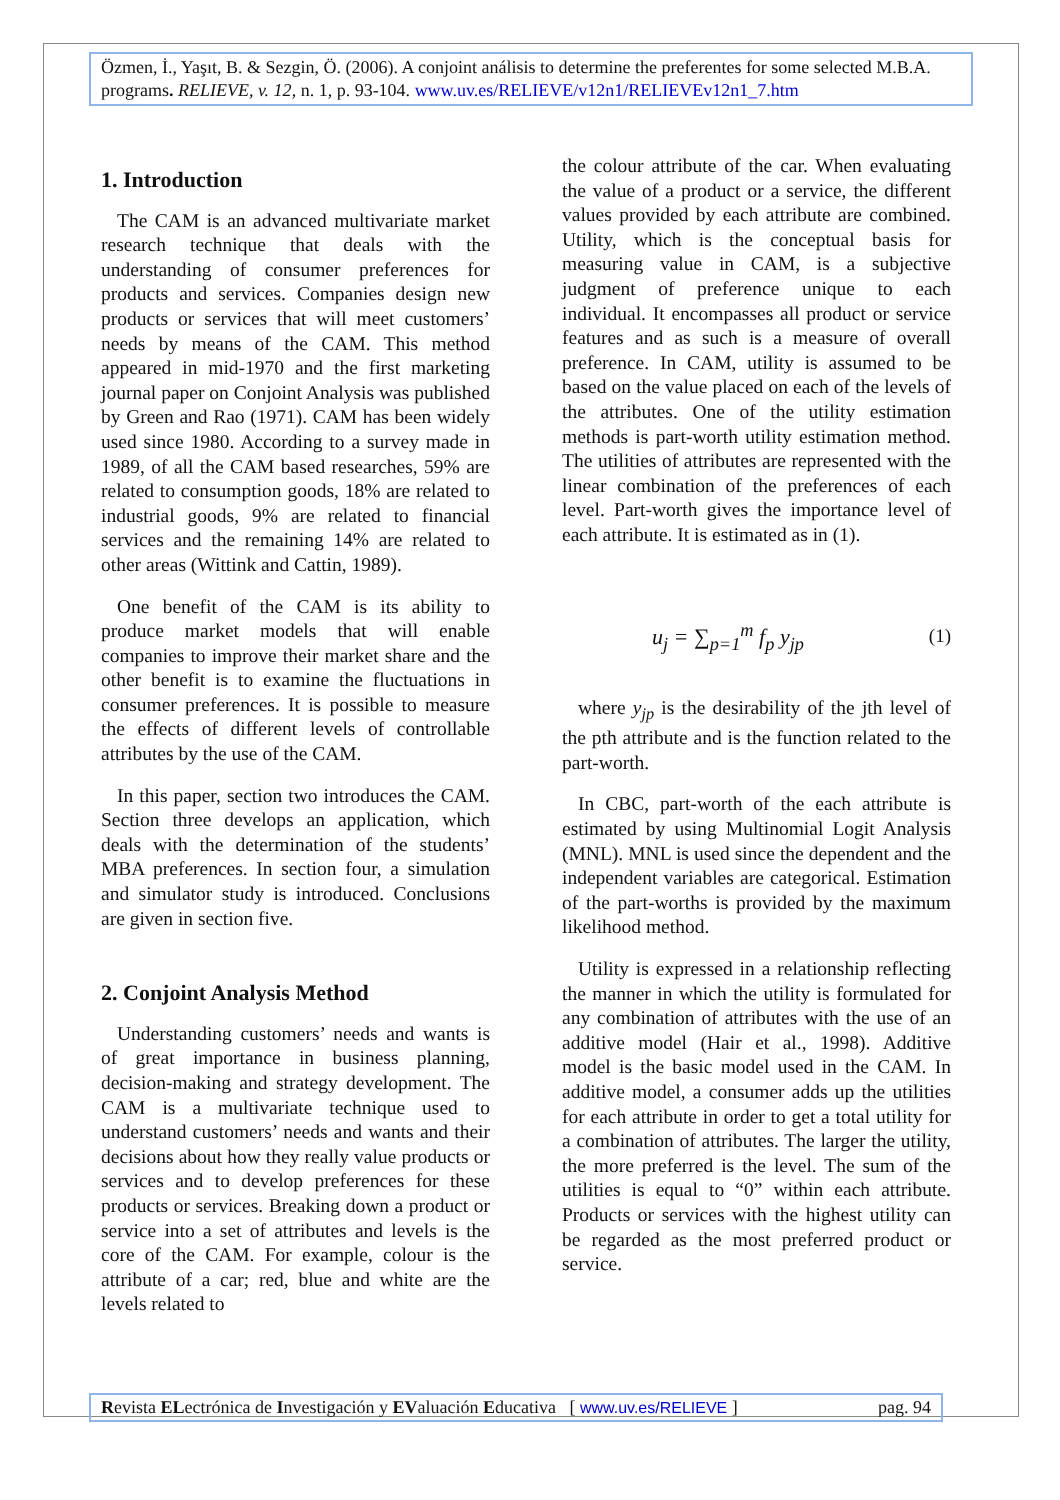Özmen, İ., Yaşıt, B. & Sezgin, Ö. (2006). A conjoint análisis to determine the preferentes for some selected M.B.A. programs. RELIEVE, v. 12, n. 1, p. 93-104. www.uv.es/RELIEVE/v12n1/RELIEVEv12n1_7.htm
1. Introduction
The CAM is an advanced multivariate market research technique that deals with the understanding of consumer preferences for products and services. Companies design new products or services that will meet customers’ needs by means of the CAM. This method appeared in mid-1970 and the first marketing journal paper on Conjoint Analysis was published by Green and Rao (1971). CAM has been widely used since 1980. According to a survey made in 1989, of all the CAM based researches, 59% are related to consumption goods, 18% are related to industrial goods, 9% are related to financial services and the remaining 14% are related to other areas (Wittink and Cattin, 1989).
One benefit of the CAM is its ability to produce market models that will enable companies to improve their market share and the other benefit is to examine the fluctuations in consumer preferences. It is possible to measure the effects of different levels of controllable attributes by the use of the CAM.
In this paper, section two introduces the CAM. Section three develops an application, which deals with the determination of the students’ MBA preferences. In section four, a simulation and simulator study is introduced. Conclusions are given in section five.
2. Conjoint Analysis Method
Understanding customers’ needs and wants is of great importance in business planning, decision-making and strategy development. The CAM is a multivariate technique used to understand customers’ needs and wants and their decisions about how they really value products or services and to develop preferences for these products or services. Breaking down a product or service into a set of attributes and levels is the core of the CAM. For example, colour is the attribute of a car; red, blue and white are the levels related to
the colour attribute of the car. When evaluating the value of a product or a service, the different values provided by each attribute are combined. Utility, which is the conceptual basis for measuring value in CAM, is a subjective judgment of preference unique to each individual. It encompasses all product or service features and as such is a measure of overall preference. In CAM, utility is assumed to be based on the value placed on each of the levels of the attributes. One of the utility estimation methods is part-worth utility estimation method. The utilities of attributes are represented with the linear combination of the preferences of each level. Part-worth gives the importance level of each attribute. It is estimated as in (1).
u<sub>j</sub> = ∑<sub>p=1</sub><sup>m</sup> f<sub>p</sub> y<sub>jp</sub> (1)
where y<sub>jp</sub> is the desirability of the jth level of the pth attribute and is the function related to the part-worth.
In CBC, part-worth of the each attribute is estimated by using Multinomial Logit Analysis (MNL). MNL is used since the dependent and the independent variables are categorical. Estimation of the part-worths is provided by the maximum likelihood method.
Utility is expressed in a relationship reflecting the manner in which the utility is formulated for any combination of attributes with the use of an additive model (Hair et al., 1998). Additive model is the basic model used in the CAM. In additive model, a consumer adds up the utilities for each attribute in order to get a total utility for a combination of attributes. The larger the utility, the more preferred is the level. The sum of the utilities is equal to “0” within each attribute. Products or services with the highest utility can be regarded as the most preferred product or service.
Revista ELectrónica de Investigación y EValuación Educativa [ www.uv.es/RELIEVE ] pag. 94